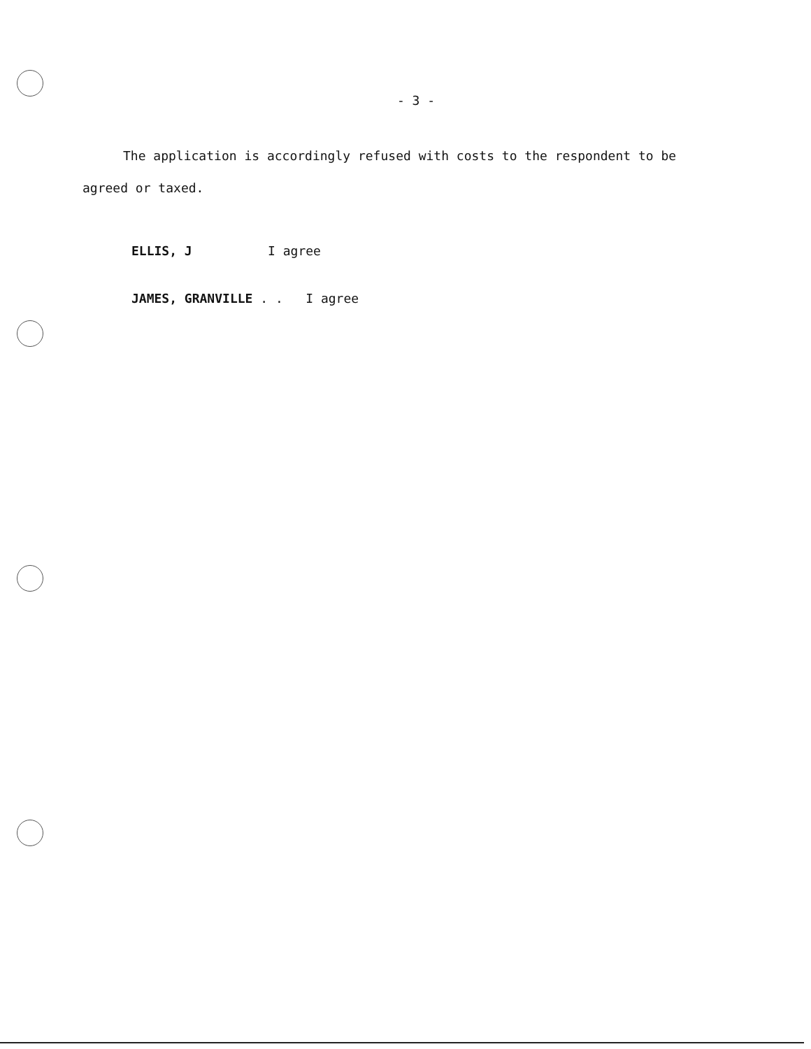- 3 -
The application is accordingly refused with costs to the respondent to be agreed or taxed.
ELLIS, J I agree
JAMES, GRANVILLE . . I agree